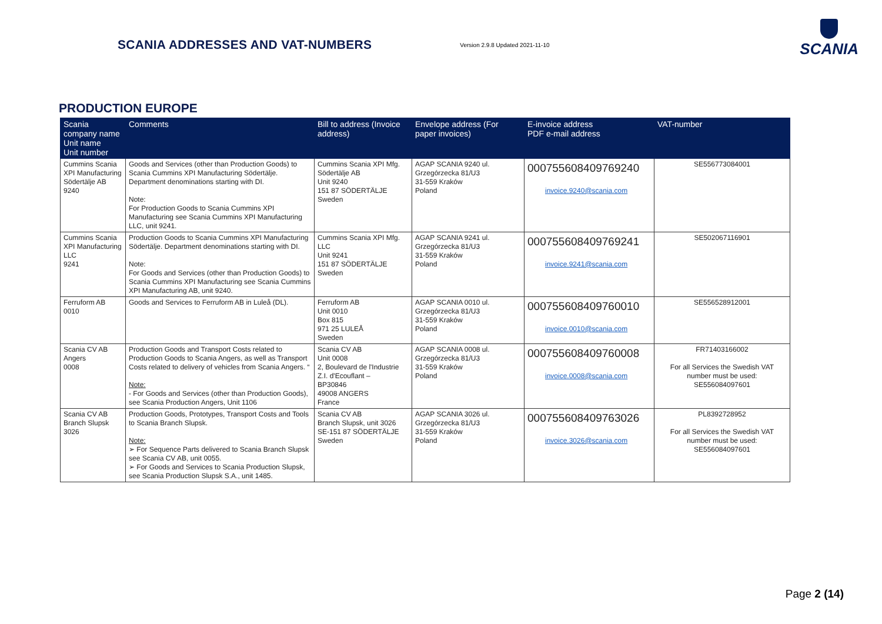SCANIA ADDRESSES AND VAT-NUMBERS
Version 2.9.8 Updated 2021-11-10
SCANIA
PRODUCTION EUROPE
| Scania company name Unit name Unit number | Comments | Bill to address (Invoice address) | Envelope address (For paper invoices) | E-invoice address PDF e-mail address | VAT-number |
| --- | --- | --- | --- | --- | --- |
| Cummins Scania XPI Manufacturing Södertälje AB 9240 | Goods and Services (other than Production Goods) to Scania Cummins XPI Manufacturing Södertälje. Department denominations starting with DI. Note: For Production Goods to Scania Cummins XPI Manufacturing see Scania Cummins XPI Manufacturing LLC, unit 9241. | Cummins Scania XPI Mfg. Södertälje AB Unit 9240 151 87 SÖDERTÄLJE Sweden | AGAP SCANIA 9240 ul. Grzegórzecka 81/U3 31-559 Kraków Poland | 000755608409769240 invoice.9240@scania.com | SE556773084001 |
| Cummins Scania XPI Manufacturing LLC 9241 | Production Goods to Scania Cummins XPI Manufacturing Södertälje. Department denominations starting with DI. Note: For Goods and Services (other than Production Goods) to Scania Cummins XPI Manufacturing see Scania Cummins XPI Manufacturing AB, unit 9240. | Cummins Scania XPI Mfg. LLC Unit 9241 151 87 SÖDERTÄLJE Sweden | AGAP SCANIA 9241 ul. Grzegórzecka 81/U3 31-559 Kraków Poland | 000755608409769241 invoice.9241@scania.com | SE502067116901 |
| Ferruform AB 0010 | Goods and Services to Ferruform AB in Luleå (DL). | Ferruform AB Unit 0010 Box 815 971 25 LULEÅ Sweden | AGAP SCANIA 0010 ul. Grzegórzecka 81/U3 31-559 Kraków Poland | 000755608409760010 invoice.0010@scania.com | SE556528912001 |
| Scania CV AB Angers 0008 | Production Goods and Transport Costs related to Production Goods to Scania Angers, as well as Transport Costs related to delivery of vehicles from Scania Angers. “ Note: - For Goods and Services (other than Production Goods), see Scania Production Angers, Unit 1106 | Scania CV AB Unit 0008 2, Boulevard de l'Industrie Z.I. d'Ecouflant – BP30846 49008 ANGERS France | AGAP SCANIA 0008 ul. Grzegórzecka 81/U3 31-559 Kraków Poland | 000755608409760008 invoice.0008@scania.com | FR71403166002 For all Services the Swedish VAT number must be used: SE556084097601 |
| Scania CV AB Branch Slupsk 3026 | Production Goods, Prototypes, Transport Costs and Tools to Scania Branch Slupsk. Note: ➢ For Sequence Parts delivered to Scania Branch Slupsk see Scania CV AB, unit 0055. ➢ For Goods and Services to Scania Production Slupsk, see Scania Production Slupsk S.A., unit 1485. | Scania CV AB Branch Slupsk, unit 3026 SE-151 87 SÖDERTÄLJE Sweden | AGAP SCANIA 3026 ul. Grzegórzecka 81/U3 31-559 Kraków Poland | 000755608409763026 invoice.3026@scania.com | PL8392728952 For all Services the Swedish VAT number must be used: SE556084097601 |
Page 2 (14)